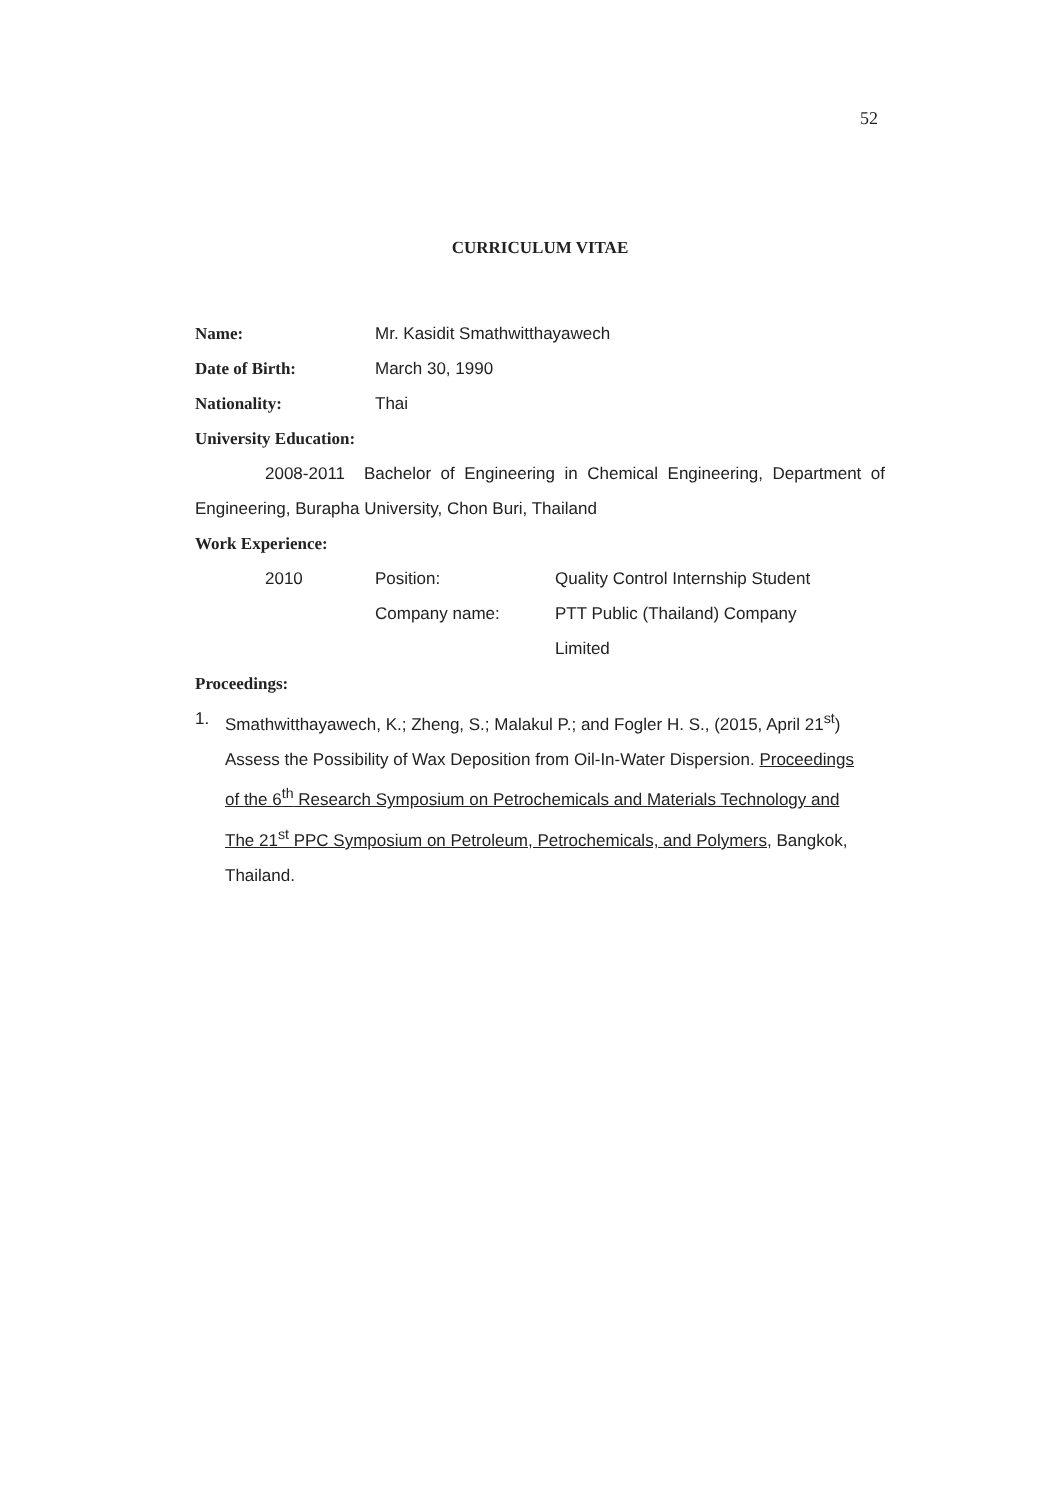52
CURRICULUM VITAE
Name: Mr. Kasidit Smathwitthayawech
Date of Birth: March 30, 1990
Nationality: Thai
University Education:
2008-2011 Bachelor of Engineering in Chemical Engineering, Department of Engineering, Burapha University, Chon Buri, Thailand
Work Experience:
2010 Position:
Quality Control Internship Student
Company name: PTT Public (Thailand) Company
Limited
Proceedings:
1. Smathwitthayawech, K.; Zheng, S.; Malakul P.; and Fogler H. S., (2015, April 21<sup>st</sup>) Assess the Possibility of Wax Deposition from Oil-In-Water Dispersion. Proceedings of the 6<sup>th</sup> Research Symposium on Petrochemicals and Materials Technology and The 21<sup>st</sup> PPC Symposium on Petroleum, Petrochemicals, and Polymers, Bangkok, Thailand.